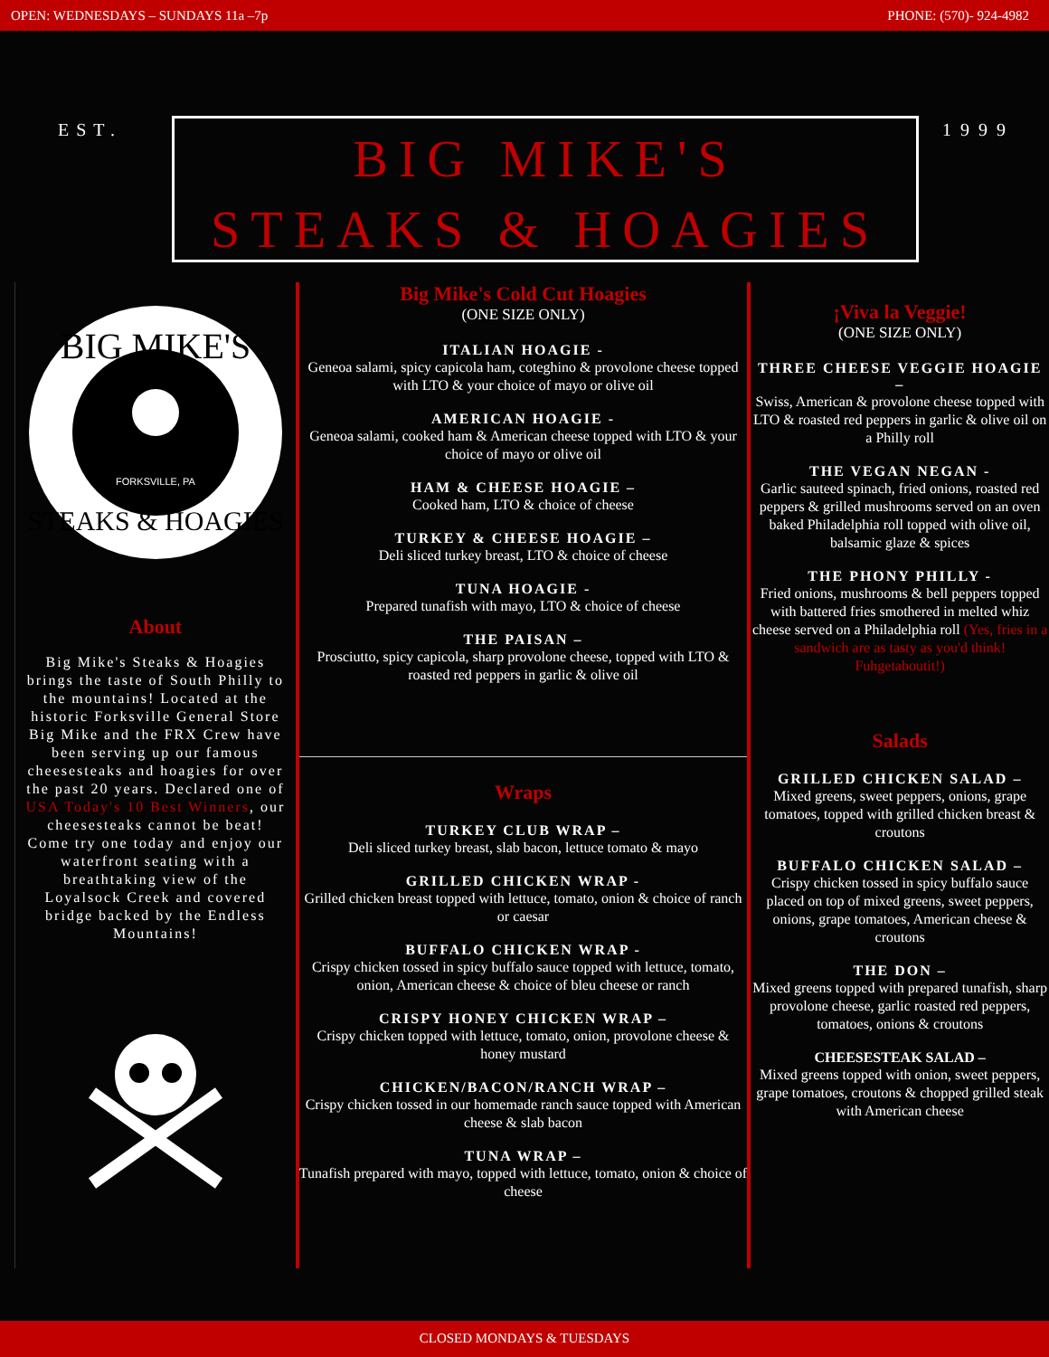OPEN: WEDNESDAYS – SUNDAYS 11a –7p PHONE: (570)- 924-4982
EST.
BIG MIKE'S
STEAKS & HOAGIES
1999
BIG MIKE'S
STEAKS & HOAGIES
FORKSVILLE, PA
About
Big Mike's Steaks & Hoagies brings the taste of South Philly to the mountains! Located at the historic Forksville General Store Big Mike and the FRX Crew have been serving up our famous cheesesteaks and hoagies for over the past 20 years. Declared one of USA Today's 10 Best Winners, our cheesesteaks cannot be beat! Come try one today and enjoy our waterfront seating with a breathtaking view of the Loyalsock Creek and covered bridge backed by the Endless Mountains!
Big Mike's Cold Cut Hoagies
(ONE SIZE ONLY)
ITALIAN HOAGIE -
Geneoa salami, spicy capicola ham, coteghino & provolone cheese topped with LTO & your choice of mayo or olive oil
AMERICAN HOAGIE -
Geneoa salami, cooked ham & American cheese topped with LTO & your choice of mayo or olive oil
HAM & CHEESE HOAGIE –
Cooked ham, LTO & choice of cheese
TURKEY & CHEESE HOAGIE –
Deli sliced turkey breast, LTO & choice of cheese
TUNA HOAGIE -
Prepared tunafish with mayo, LTO & choice of cheese
THE PAISAN –
Prosciutto, spicy capicola, sharp provolone cheese, topped with LTO & roasted red peppers in garlic & olive oil
Wraps
TURKEY CLUB WRAP –
Deli sliced turkey breast, slab bacon, lettuce tomato & mayo
GRILLED CHICKEN WRAP -
Grilled chicken breast topped with lettuce, tomato, onion & choice of ranch or caesar
BUFFALO CHICKEN WRAP -
Crispy chicken tossed in spicy buffalo sauce topped with lettuce, tomato, onion, American cheese & choice of bleu cheese or ranch
CRISPY HONEY CHICKEN WRAP –
Crispy chicken topped with lettuce, tomato, onion, provolone cheese & honey mustard
CHICKEN/BACON/RANCH WRAP –
Crispy chicken tossed in our homemade ranch sauce topped with American cheese & slab bacon
TUNA WRAP –
Tunafish prepared with mayo, topped with lettuce, tomato, onion & choice of cheese
¡Viva la Veggie!
(ONE SIZE ONLY)
THREE CHEESE VEGGIE HOAGIE –
Swiss, American & provolone cheese topped with LTO & roasted red peppers in garlic & olive oil on a Philly roll
THE VEGAN NEGAN -
Garlic sauteed spinach, fried onions, roasted red peppers & grilled mushrooms served on an oven baked Philadelphia roll topped with olive oil, balsamic glaze & spices
THE PHONY PHILLY -
Fried onions, mushrooms & bell peppers topped with battered fries smothered in melted whiz cheese served on a Philadelphia roll (Yes, fries in a sandwich are as tasty as you'd think! Fuhgetaboutit!)
Salads
GRILLED CHICKEN SALAD –
Mixed greens, sweet peppers, onions, grape tomatoes, topped with grilled chicken breast & croutons
BUFFALO CHICKEN SALAD –
Crispy chicken tossed in spicy buffalo sauce placed on top of mixed greens, sweet peppers, onions, grape tomatoes, American cheese & croutons
THE DON –
Mixed greens topped with prepared tunafish, sharp provolone cheese, garlic roasted red peppers, tomatoes, onions & croutons
CHEESESTEAK SALAD –
Mixed greens topped with onion, sweet peppers, grape tomatoes, croutons & chopped grilled steak with American cheese
CLOSED MONDAYS & TUESDAYS